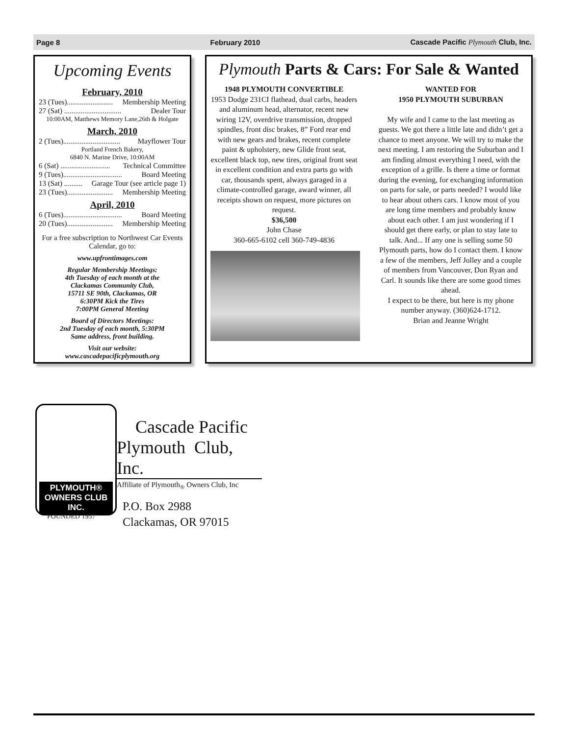Page 8 February 2010 Cascade Pacific Plymouth Club, Inc.
Upcoming Events
February, 2010
23 (Tues)......................... Membership Meeting
27 (Sat) ............................... Dealer Tour
10:00AM, Matthews Memory Lane,26th & Holgate
March, 2010
2 (Tues)............................... Mayflower Tour
Portland French Bakery,
6840 N. Marine Drive, 10:00AM
6 (Sat) ........................... Technical Committee
9 (Tues)................................ Board Meeting
13 (Sat) .......... Garage Tour (see article page 1)
23 (Tues)......................... Membership Meeting
April, 2010
6 (Tues)................................ Board Meeting
20 (Tues)......................... Membership Meeting
For a free subscription to Northwest Car Events Calendar, go to:
www.upfrontimages.com
Regular Membership Meetings:
4th Tuesday of each month at the
Clackamas Community Club,
15711 SE 90th, Clackamas, OR
6:30PM Kick the Tires
7:00PM General Meeting
Board of Directors Meetings:
2nd Tuesday of each month, 5:30PM
Same address, front building.
Visit our website:
www.cascadepacificplymouth.org
Plymouth Parts & Cars: For Sale & Wanted
1948 PLYMOUTH CONVERTIBLE
1953 Dodge 231CI flathead, dual carbs, headers and aluminum head, alternator, recent new wiring 12V, overdrive transmission, dropped spindles, front disc brakes, 8” Ford rear end with new gears and brakes, recent complete paint & upholstery, new Glide front seat, excellent black top, new tires, original front seat in excellent condition and extra parts go with car, thousands spent, always garaged in a climate-controlled garage, award winner, all receipts shown on request, more pictures on request.
$36,500
John Chase
360-665-6102 cell 360-749-4836
WANTED FOR
1950 PLYMOUTH SUBURBAN
My wife and I came to the last meeting as guests. We got there a little late and didn’t get a chance to meet anyone. We will try to make the next meeting. I am restoring the Suburban and I am finding almost everything I need, with the exception of a grille. Is there a time or format during the evening, for exchanging information on parts for sale, or parts needed? I would like to hear about others cars. I know most of you are long time members and probably know about each other. I am just wondering if I should get there early, or plan to stay late to talk. And... If any one is selling some 50 Plymouth parts, how do I contact them. I know a few of the members, Jeff Jolley and a couple of members from Vancouver, Don Ryan and Carl. It sounds like there are some good times ahead.
I expect to be there, but here is my phone number anyway. (360)624-1712.
Brian and Jeanne Wright
PLYMOUTH®
OWNERS CLUB INC.
FOUNDED 1957
Cascade Pacific
Plymouth Club, Inc.
Affiliate of Plymouth<sub>®</sub> Owners Club, Inc
P.O. Box 2988
Clackamas, OR 97015